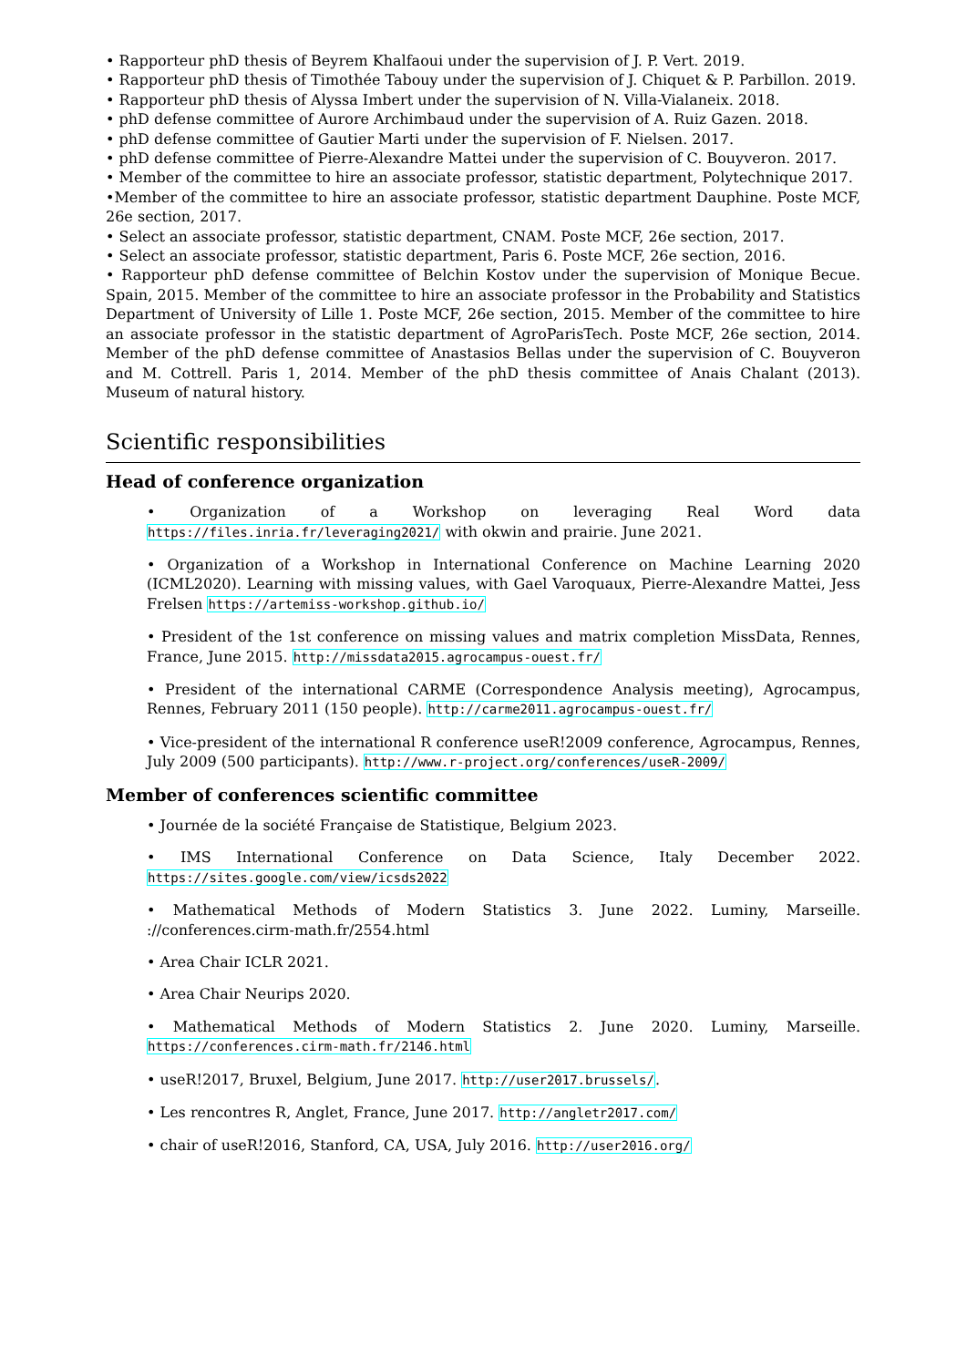• Rapporteur phD thesis of Beyrem Khalfaoui under the supervision of J. P. Vert. 2019.
• Rapporteur phD thesis of Timothée Tabouy under the supervision of J. Chiquet & P. Parbillon. 2019.
• Rapporteur phD thesis of Alyssa Imbert under the supervision of N. Villa-Vialaneix. 2018.
• phD defense committee of Aurore Archimbaud under the supervision of A. Ruiz Gazen. 2018.
• phD defense committee of Gautier Marti under the supervision of F. Nielsen. 2017.
• phD defense committee of Pierre-Alexandre Mattei under the supervision of C. Bouyveron. 2017.
• Member of the committee to hire an associate professor, statistic department, Polytechnique 2017.
•Member of the committee to hire an associate professor, statistic department Dauphine. Poste MCF, 26e section, 2017.
• Select an associate professor, statistic department, CNAM. Poste MCF, 26e section, 2017.
• Select an associate professor, statistic department, Paris 6. Poste MCF, 26e section, 2016.
• Rapporteur phD defense committee of Belchin Kostov under the supervision of Monique Becue. Spain, 2015. Member of the committee to hire an associate professor in the Probability and Statistics Department of University of Lille 1. Poste MCF, 26e section, 2015. Member of the committee to hire an associate professor in the statistic department of AgroParisTech. Poste MCF, 26e section, 2014. Member of the phD defense committee of Anastasios Bellas under the supervision of C. Bouyveron and M. Cottrell. Paris 1, 2014. Member of the phD thesis committee of Anais Chalant (2013). Museum of natural history.
Scientific responsibilities
Head of conference organization
• Organization of a Workshop on leveraging Real Word data https://files.inria.fr/leveraging2021/ with okwin and prairie. June 2021.
• Organization of a Workshop in International Conference on Machine Learning 2020 (ICML2020). Learning with missing values, with Gael Varoquaux, Pierre-Alexandre Mattei, Jess Frelsen https://artemiss-workshop.github.io/
• President of the 1st conference on missing values and matrix completion MissData, Rennes, France, June 2015. http://missdata2015.agrocampus-ouest.fr/
• President of the international CARME (Correspondence Analysis meeting), Agrocampus, Rennes, February 2011 (150 people). http://carme2011.agrocampus-ouest.fr/
• Vice-president of the international R conference useR!2009 conference, Agrocampus, Rennes, July 2009 (500 participants). http://www.r-project.org/conferences/useR-2009/
Member of conferences scientific committee
• Journée de la société Française de Statistique, Belgium 2023.
• IMS International Conference on Data Science, Italy December 2022. https://sites.google.com/view/icsds2022
• Mathematical Methods of Modern Statistics 3. June 2022. Luminy, Marseille. ://conferences.cirm-math.fr/2554.html
• Area Chair ICLR 2021.
• Area Chair Neurips 2020.
• Mathematical Methods of Modern Statistics 2. June 2020. Luminy, Marseille. https://conferences.cirm-math.fr/2146.html
• useR!2017, Bruxel, Belgium, June 2017. http://user2017.brussels/.
• Les rencontres R, Anglet, France, June 2017. http://angletr2017.com/
• chair of useR!2016, Stanford, CA, USA, July 2016. http://user2016.org/